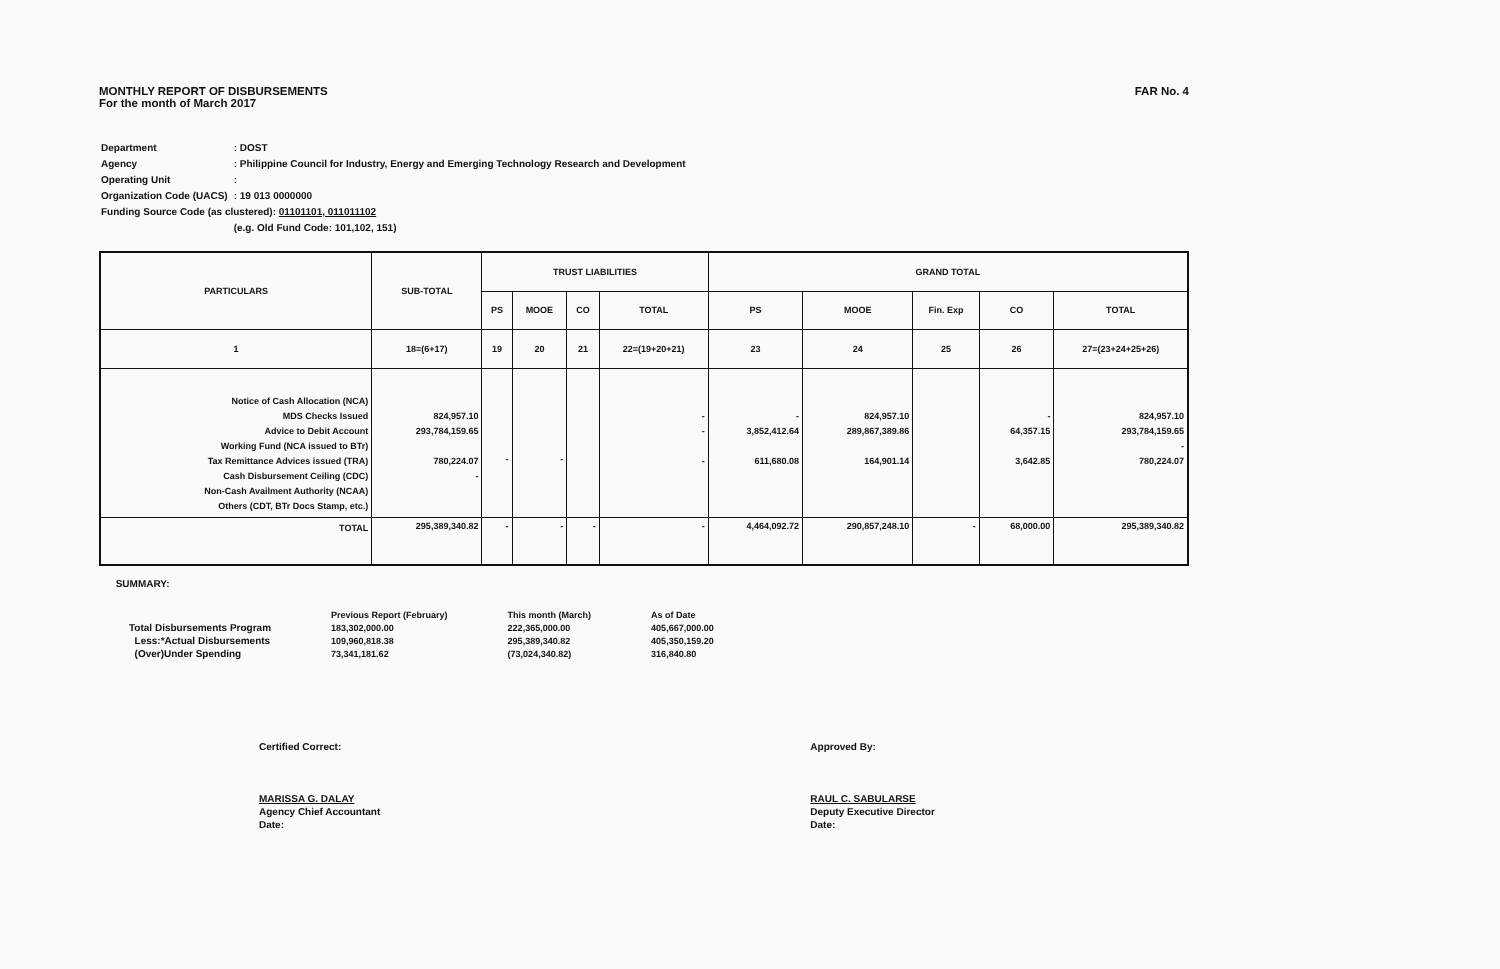MONTHLY REPORT OF DISBURSEMENTS
For the month of March 2017
FAR No. 4
| Department | : DOST |
| Agency | : Philippine Council for Industry, Energy and Emerging Technology Research and Development |
| Operating Unit | : |
| Organization Code (UACS) | : 19 013 0000000 |
| Funding Source Code (as clustered): 01101101, 011011102 | |
| | (e.g. Old Fund Code: 101,102, 151) |
| PARTICULARS | SUB-TOTAL | TRUST LIABILITIES | | | | GRAND TOTAL | | | | |
| --- | --- | --- | --- | --- | --- | --- | --- | --- | --- | --- |
| | | PS | MOOE | CO | TOTAL | PS | MOOE | Fin. Exp | CO | TOTAL |
| 1 | 18=(6+17) | 19 | 20 | 21 | 22=(19+20+21) | 23 | 24 | 25 | 26 | 27=(23+24+25+26) |
| Notice of Cash Allocation (NCA) MDS Checks Issued Advice to Debit Account Working Fund (NCA issued to BTr) Tax Remittance Advices issued (TRA) Cash Disbursement Ceiling (CDC) Non-Cash Availment Authority (NCAA) Others (CDT, BTr Docs Stamp, etc.) | 824,957.10 293,784,159.65 780,224.07 - | - | - | | - - - | - 3,852,412.64 611,680.08 | 824,957.10 289,867,389.86 164,901.14 | | - 64,357.15 3,642.85 | 824,957.10 293,784,159.65 - 780,224.07 |
| TOTAL | 295,389,340.82 | - | - | - | - | 4,464,092.72 | 290,857,248.10 | - | 68,000.00 | 295,389,340.82 |
SUMMARY:
| | Previous Report (February) | This month (March) | As of Date |
| Total Disbursements Program | 183,302,000.00 | 222,365,000.00 | 405,667,000.00 |
| Less:*Actual Disbursements | 109,960,818.38 | 295,389,340.82 | 405,350,159.20 |
| (Over)Under Spending | 73,341,181.62 | (73,024,340.82) | 316,840.80 |
Certified Correct:
MARISSA G. DALAY
Agency Chief Accountant
Date:
Approved By:
RAUL C. SABULARSE
Deputy Executive Director
Date: